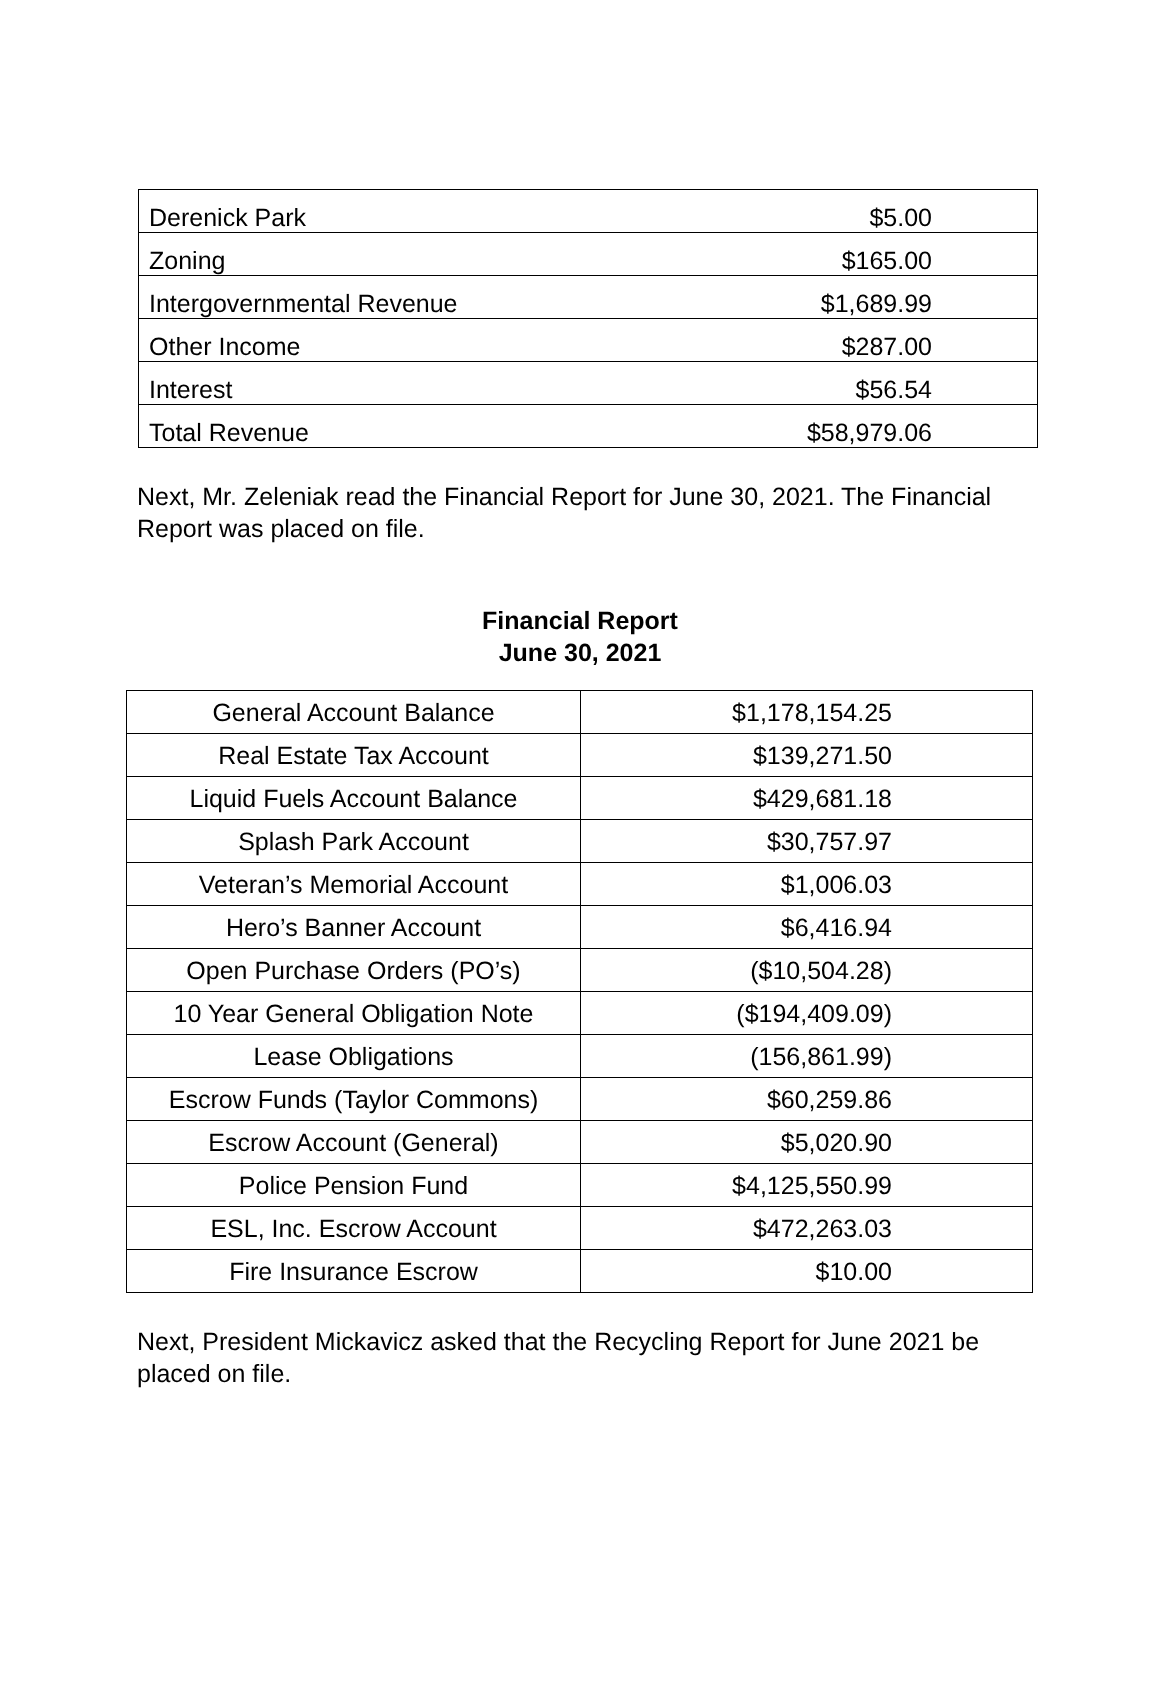| Derenick Park | $5.00 |
| Zoning | $165.00 |
| Intergovernmental Revenue | $1,689.99 |
| Other Income | $287.00 |
| Interest | $56.54 |
| Total Revenue | $58,979.06 |
Next, Mr. Zeleniak read the Financial Report for June 30, 2021. The Financial Report was placed on file.
Financial Report
June 30, 2021
| General Account Balance | $1,178,154.25 |
| Real Estate Tax Account | $139,271.50 |
| Liquid Fuels Account Balance | $429,681.18 |
| Splash Park Account | $30,757.97 |
| Veteran’s Memorial Account | $1,006.03 |
| Hero’s Banner Account | $6,416.94 |
| Open Purchase Orders (PO’s) | ($10,504.28) |
| 10 Year General Obligation Note | ($194,409.09) |
| Lease Obligations | (156,861.99) |
| Escrow Funds (Taylor Commons) | $60,259.86 |
| Escrow Account (General) | $5,020.90 |
| Police Pension Fund | $4,125,550.99 |
| ESL, Inc. Escrow Account | $472,263.03 |
| Fire Insurance Escrow | $10.00 |
Next, President Mickavicz asked that the Recycling Report for June 2021 be placed on file.